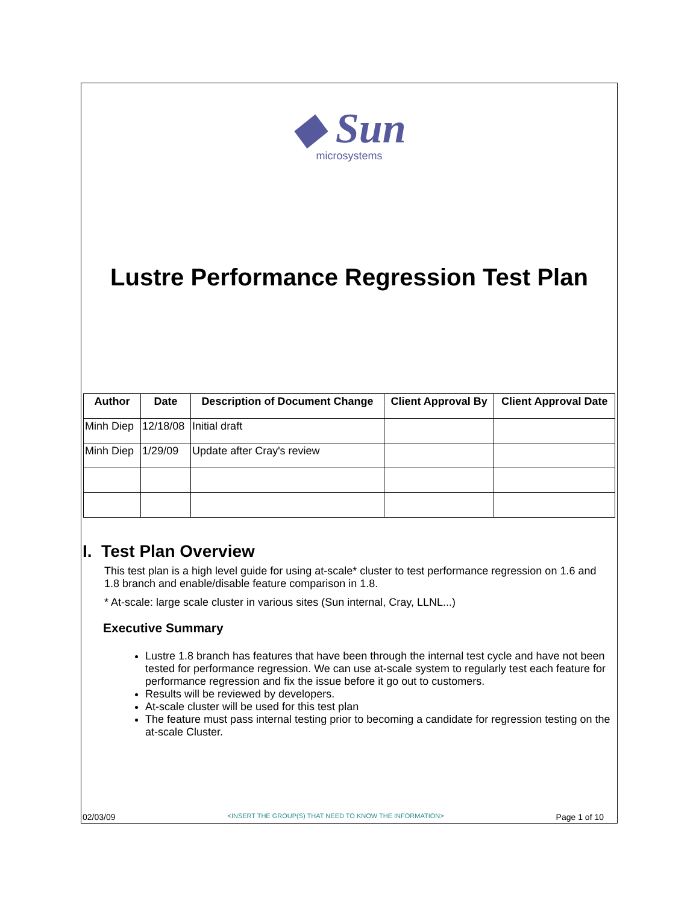◆ Sun
microsystems
Lustre Performance Regression Test Plan
| Author | Date | Description of Document Change | Client Approval By | Client Approval Date |
| --- | --- | --- | --- | --- |
| Minh Diep | 12/18/08 | Initial draft | | |
| Minh Diep | 1/29/09 | Update after Cray's review | | |
I. Test Plan Overview
This test plan is a high level guide for using at-scale* cluster to test performance regression on 1.6 and 1.8 branch and enable/disable feature comparison in 1.8.
* At-scale: large scale cluster in various sites (Sun internal, Cray, LLNL...)
Executive Summary
Lustre 1.8 branch has features that have been through the internal test cycle and have not been tested for performance regression. We can use at-scale system to regularly test each feature for performance regression and fix the issue before it go out to customers.
Results will be reviewed by developers.
At-scale cluster will be used for this test plan
The feature must pass internal testing prior to becoming a candidate for regression testing on the at-scale Cluster.
02/03/09 <INSERT THE GROUP(S) THAT NEED TO KNOW THE INFORMATION> Page 1 of 10